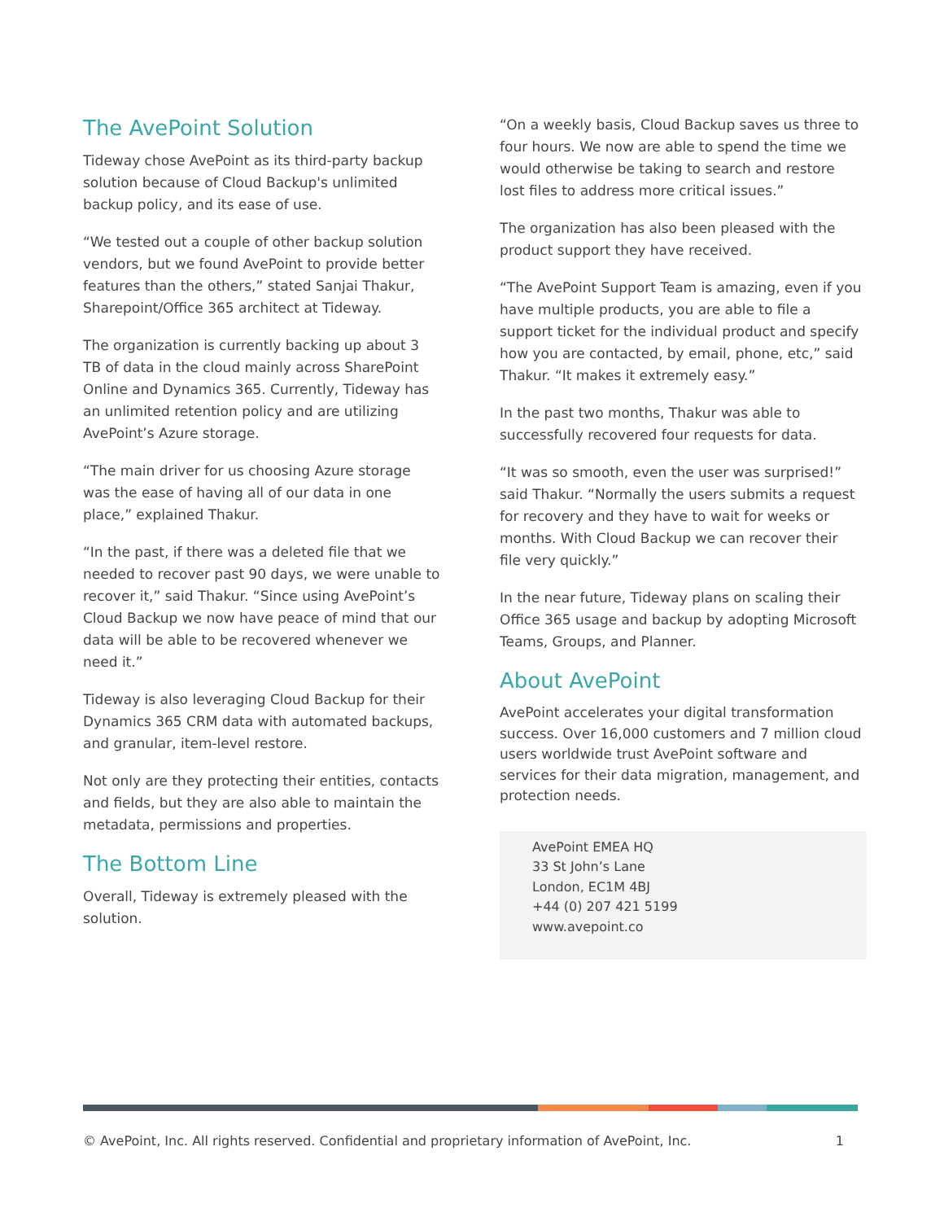The AvePoint Solution
Tideway chose AvePoint as its third-party backup solution because of Cloud Backup's unlimited backup policy, and its ease of use.
“We tested out a couple of other backup solution vendors, but we found AvePoint to provide better features than the others,” stated Sanjai Thakur, Sharepoint/Office 365 architect at Tideway.
The organization is currently backing up about 3 TB of data in the cloud mainly across SharePoint Online and Dynamics 365. Currently, Tideway has an unlimited retention policy and are utilizing AvePoint’s Azure storage.
“The main driver for us choosing Azure storage was the ease of having all of our data in one place,” explained Thakur.
“In the past, if there was a deleted file that we needed to recover past 90 days, we were unable to recover it,” said Thakur. “Since using AvePoint’s Cloud Backup we now have peace of mind that our data will be able to be recovered whenever we need it.”
Tideway is also leveraging Cloud Backup for their Dynamics 365 CRM data with automated backups, and granular, item-level restore.
Not only are they protecting their entities, contacts and fields, but they are also able to maintain the metadata, permissions and properties.
The Bottom Line
Overall, Tideway is extremely pleased with the solution.
“On a weekly basis, Cloud Backup saves us three to four hours. We now are able to spend the time we would otherwise be taking to search and restore lost files to address more critical issues.”
The organization has also been pleased with the product support they have received.
“The AvePoint Support Team is amazing, even if you have multiple products, you are able to file a support ticket for the individual product and specify how you are contacted, by email, phone, etc,” said Thakur. “It makes it extremely easy.”
In the past two months, Thakur was able to successfully recovered four requests for data.
“It was so smooth, even the user was surprised!” said Thakur. “Normally the users submits a request for recovery and they have to wait for weeks or months. With Cloud Backup we can recover their file very quickly.”
In the near future, Tideway plans on scaling their Office 365 usage and backup by adopting Microsoft Teams, Groups, and Planner.
About AvePoint
AvePoint accelerates your digital transformation success. Over 16,000 customers and 7 million cloud users worldwide trust AvePoint software and services for their data migration, management, and protection needs.
AvePoint EMEA HQ
33 St John’s Lane
London, EC1M 4BJ
+44 (0) 207 421 5199
www.avepoint.co
© AvePoint, Inc. All rights reserved. Confidential and proprietary information of AvePoint, Inc. 1